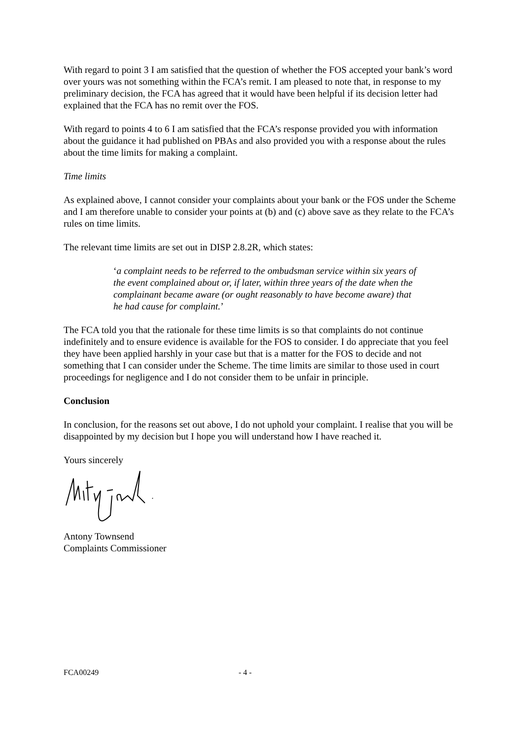With regard to point 3 I am satisfied that the question of whether the FOS accepted your bank’s word over yours was not something within the FCA’s remit. I am pleased to note that, in response to my preliminary decision, the FCA has agreed that it would have been helpful if its decision letter had explained that the FCA has no remit over the FOS.
With regard to points 4 to 6 I am satisfied that the FCA’s response provided you with information about the guidance it had published on PBAs and also provided you with a response about the rules about the time limits for making a complaint.
Time limits
As explained above, I cannot consider your complaints about your bank or the FOS under the Scheme and I am therefore unable to consider your points at (b) and (c) above save as they relate to the FCA’s rules on time limits.
The relevant time limits are set out in DISP 2.8.2R, which states:
‘a complaint needs to be referred to the ombudsman service within six years of the event complained about or, if later, within three years of the date when the complainant became aware (or ought reasonably to have become aware) that he had cause for complaint.’
The FCA told you that the rationale for these time limits is so that complaints do not continue indefinitely and to ensure evidence is available for the FOS to consider. I do appreciate that you feel they have been applied harshly in your case but that is a matter for the FOS to decide and not something that I can consider under the Scheme. The time limits are similar to those used in court proceedings for negligence and I do not consider them to be unfair in principle.
Conclusion
In conclusion, for the reasons set out above, I do not uphold your complaint. I realise that you will be disappointed by my decision but I hope you will understand how I have reached it.
Yours sincerely
Antony Townsend
Complaints Commissioner
FCA00249 - 4 -